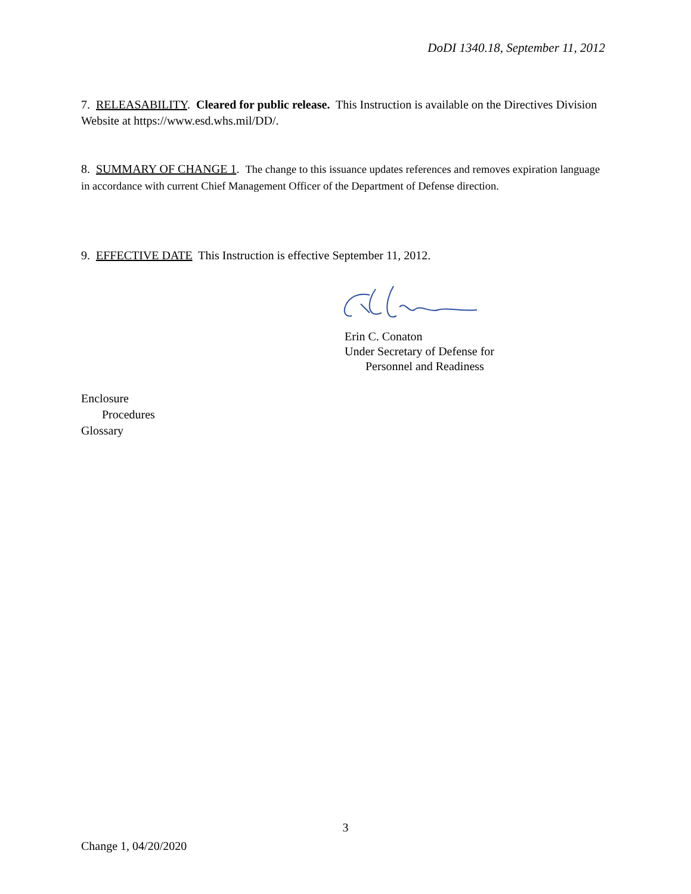DoDI 1340.18, September 11, 2012
7. RELEASABILITY. Cleared for public release. This Instruction is available on the Directives Division Website at https://www.esd.whs.mil/DD/.
8. SUMMARY OF CHANGE 1. The change to this issuance updates references and removes expiration language in accordance with current Chief Management Officer of the Department of Defense direction.
9. EFFECTIVE DATE This Instruction is effective September 11, 2012.
Erin C. Conaton
Under Secretary of Defense for
Personnel and Readiness
Enclosure
Procedures
Glossary
3
Change 1, 04/20/2020